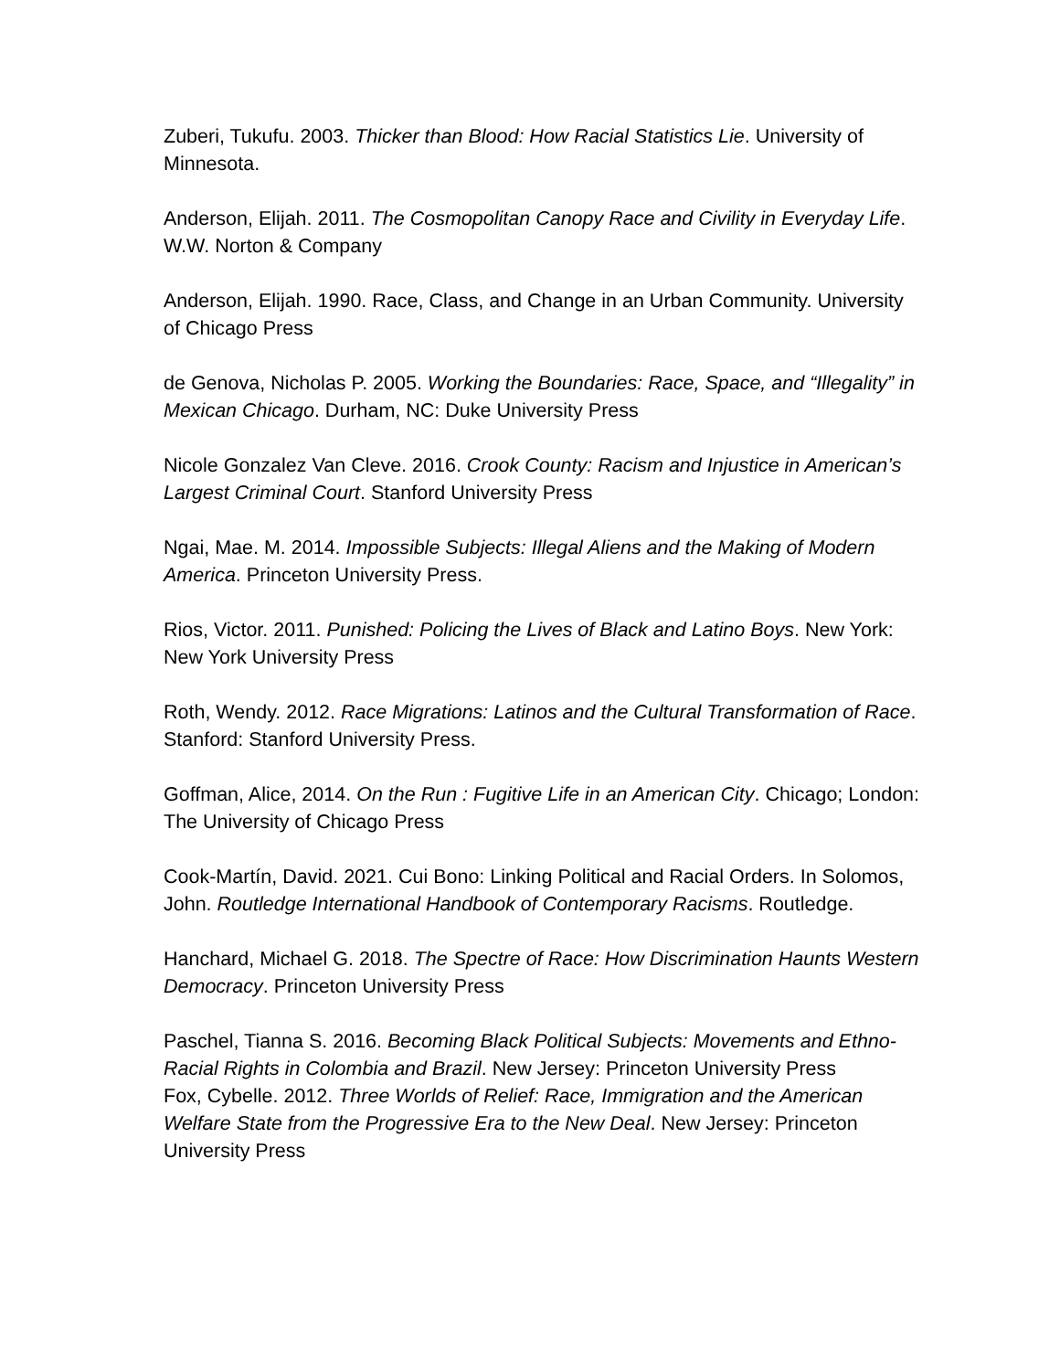Zuberi, Tukufu. 2003. Thicker than Blood: How Racial Statistics Lie. University of Minnesota.
Anderson, Elijah. 2011. The Cosmopolitan Canopy Race and Civility in Everyday Life. W.W. Norton & Company
Anderson, Elijah. 1990. Race, Class, and Change in an Urban Community. University of Chicago Press
de Genova, Nicholas P. 2005. Working the Boundaries: Race, Space, and “Illegality” in Mexican Chicago. Durham, NC: Duke University Press
Nicole Gonzalez Van Cleve. 2016. Crook County: Racism and Injustice in American’s Largest Criminal Court. Stanford University Press
Ngai, Mae. M. 2014. Impossible Subjects: Illegal Aliens and the Making of Modern America. Princeton University Press.
Rios, Victor. 2011. Punished: Policing the Lives of Black and Latino Boys. New York: New York University Press
Roth, Wendy. 2012. Race Migrations: Latinos and the Cultural Transformation of Race. Stanford: Stanford University Press.
Goffman, Alice, 2014. On the Run : Fugitive Life in an American City. Chicago; London: The University of Chicago Press
Cook-Martín, David. 2021. Cui Bono: Linking Political and Racial Orders. In Solomos, John. Routledge International Handbook of Contemporary Racisms. Routledge.
Hanchard, Michael G. 2018. The Spectre of Race: How Discrimination Haunts Western Democracy. Princeton University Press
Paschel, Tianna S. 2016. Becoming Black Political Subjects: Movements and Ethno-Racial Rights in Colombia and Brazil. New Jersey: Princeton University Press
Fox, Cybelle. 2012. Three Worlds of Relief: Race, Immigration and the American Welfare State from the Progressive Era to the New Deal. New Jersey: Princeton University Press